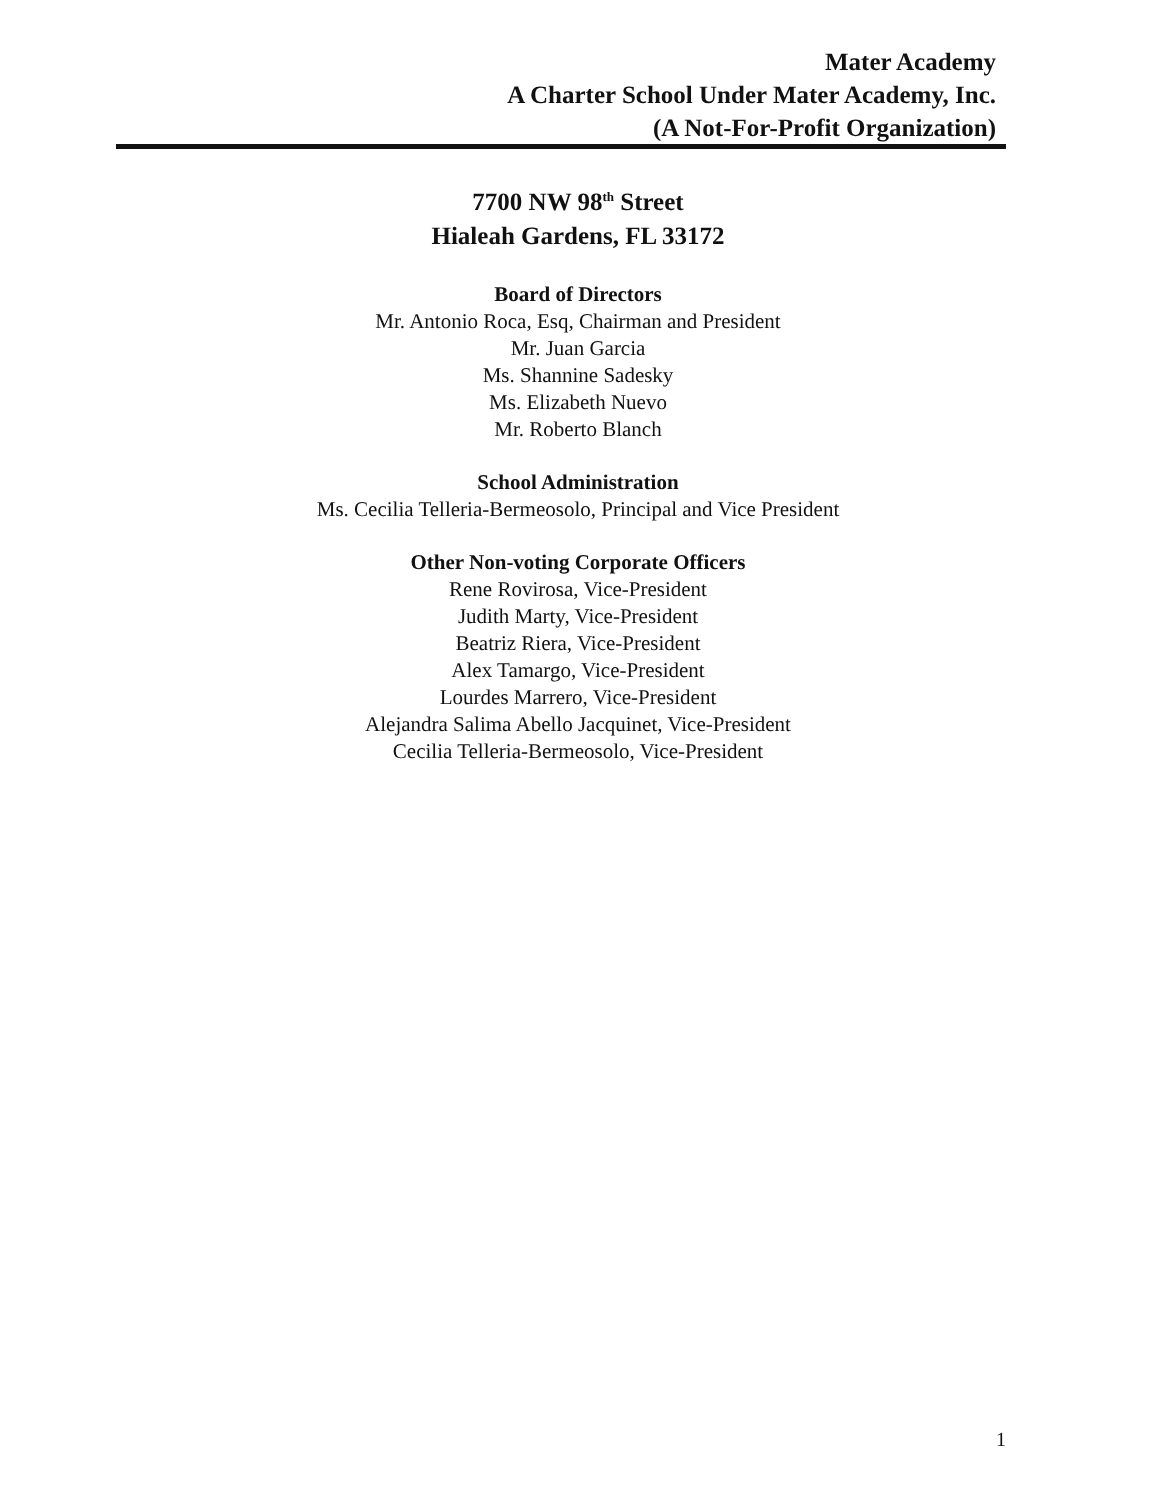Mater Academy
A Charter School Under Mater Academy, Inc.
(A Not-For-Profit Organization)
7700 NW 98<sup>th</sup> Street
Hialeah Gardens, FL 33172
Board of Directors
Mr. Antonio Roca, Esq, Chairman and President
Mr. Juan Garcia
Ms. Shannine Sadesky
Ms. Elizabeth Nuevo
Mr. Roberto Blanch
School Administration
Ms. Cecilia Telleria-Bermeosolo, Principal and Vice President
Other Non-voting Corporate Officers
Rene Rovirosa, Vice-President
Judith Marty, Vice-President
Beatriz Riera, Vice-President
Alex Tamargo, Vice-President
Lourdes Marrero, Vice-President
Alejandra Salima Abello Jacquinet, Vice-President
Cecilia Telleria-Bermeosolo, Vice-President
1